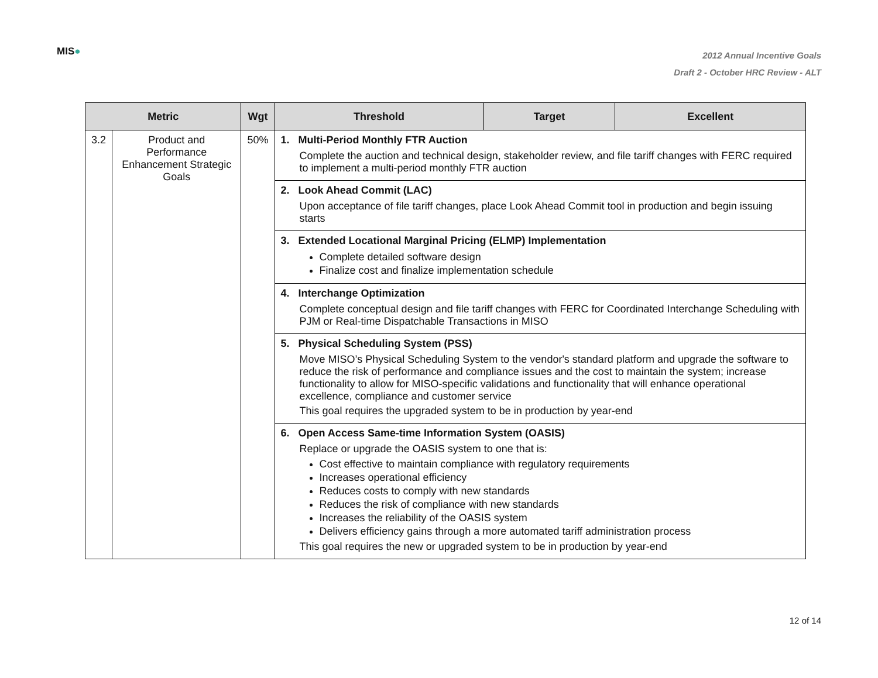MIS●
2012 Annual Incentive Goals
Draft 2 - October HRC Review - ALT
| Metric | | Wgt | Threshold | Target | Excellent |
| --- | --- | --- | --- | --- | --- |
| 3.2 | Product and Performance Enhancement Strategic Goals | 50% | 1. Multi-Period Monthly FTR Auction Complete the auction and technical design, stakeholder review, and file tariff changes with FERC required to implement a multi-period monthly FTR auction | | |
| | | | 2. Look Ahead Commit (LAC) Upon acceptance of file tariff changes, place Look Ahead Commit tool in production and begin issuing starts | | |
| | | | 3. Extended Locational Marginal Pricing (ELMP) Implementation Complete detailed software design Finalize cost and finalize implementation schedule | | |
| | | | 4. Interchange Optimization Complete conceptual design and file tariff changes with FERC for Coordinated Interchange Scheduling with PJM or Real-time Dispatchable Transactions in MISO | | |
| | | | 5. Physical Scheduling System (PSS) Move MISO’s Physical Scheduling System to the vendor's standard platform and upgrade the software to reduce the risk of performance and compliance issues and the cost to maintain the system; increase functionality to allow for MISO-specific validations and functionality that will enhance operational excellence, compliance and customer service This goal requires the upgraded system to be in production by year-end | | |
| | | | 6. Open Access Same-time Information System (OASIS) Replace or upgrade the OASIS system to one that is: Cost effective to maintain compliance with regulatory requirements Increases operational efficiency Reduces costs to comply with new standards Reduces the risk of compliance with new standards Increases the reliability of the OASIS system Delivers efficiency gains through a more automated tariff administration process This goal requires the new or upgraded system to be in production by year-end | | |
12 of 14